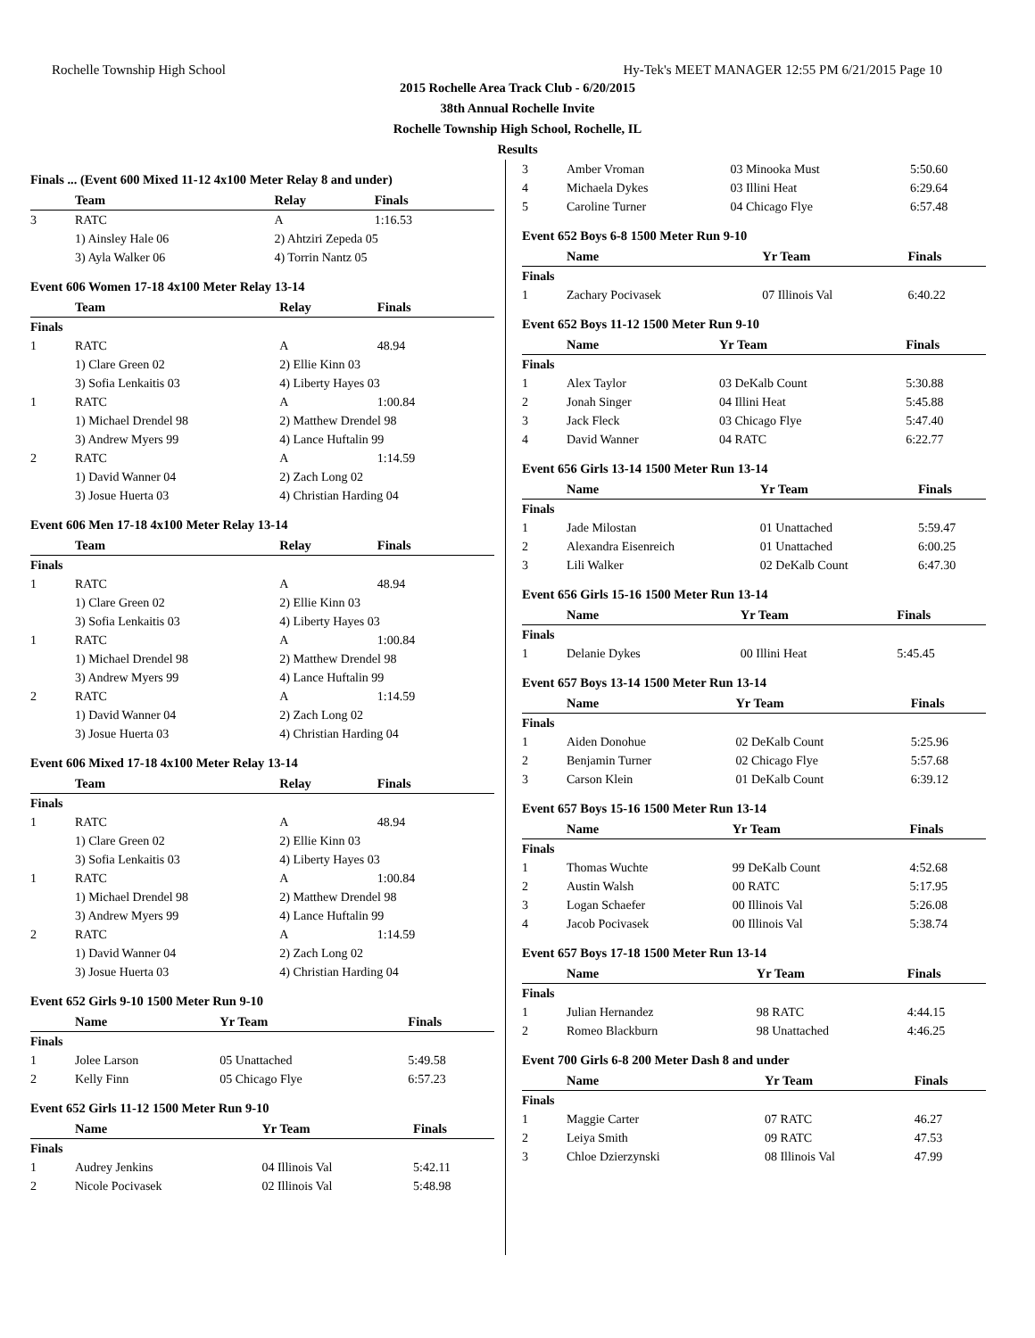Rochelle Township High School Hy-Tek's MEET MANAGER 12:55 PM 6/21/2015 Page 10
2015 Rochelle Area Track Club - 6/20/2015
38th Annual Rochelle Invite
Rochelle Township High School, Rochelle, IL
Results
Finals ... (Event 600 Mixed 11-12 4x100 Meter Relay 8 and under)
| | Team | Relay | Finals |
| --- | --- | --- | --- |
| 3 | RATC | A | 1:16.53 |
| | 1) Ainsley Hale 06 | 2) Ahtziri Zepeda 05 | |
| | 3) Ayla Walker 06 | 4) Torrin Nantz 05 | |
Event 606 Women 17-18 4x100 Meter Relay 13-14
| | Team | Relay | Finals |
| --- | --- | --- | --- |
| Finals | | | |
| 1 | RATC | A | 48.94 |
| | 1) Clare Green 02 | 2) Ellie Kinn 03 | |
| | 3) Sofia Lenkaitis 03 | 4) Liberty Hayes 03 | |
| 1 | RATC | A | 1:00.84 |
| | 1) Michael Drendel 98 | 2) Matthew Drendel 98 | |
| | 3) Andrew Myers 99 | 4) Lance Huftalin 99 | |
| 2 | RATC | A | 1:14.59 |
| | 1) David Wanner 04 | 2) Zach Long 02 | |
| | 3) Josue Huerta 03 | 4) Christian Harding 04 | |
Event 606 Men 17-18 4x100 Meter Relay 13-14
| | Team | Relay | Finals |
| --- | --- | --- | --- |
| Finals | | | |
| 1 | RATC | A | 48.94 |
| | 1) Clare Green 02 | 2) Ellie Kinn 03 | |
| | 3) Sofia Lenkaitis 03 | 4) Liberty Hayes 03 | |
| 1 | RATC | A | 1:00.84 |
| | 1) Michael Drendel 98 | 2) Matthew Drendel 98 | |
| | 3) Andrew Myers 99 | 4) Lance Huftalin 99 | |
| 2 | RATC | A | 1:14.59 |
| | 1) David Wanner 04 | 2) Zach Long 02 | |
| | 3) Josue Huerta 03 | 4) Christian Harding 04 | |
Event 606 Mixed 17-18 4x100 Meter Relay 13-14
| | Team | Relay | Finals |
| --- | --- | --- | --- |
| Finals | | | |
| 1 | RATC | A | 48.94 |
| | 1) Clare Green 02 | 2) Ellie Kinn 03 | |
| | 3) Sofia Lenkaitis 03 | 4) Liberty Hayes 03 | |
| 1 | RATC | A | 1:00.84 |
| | 1) Michael Drendel 98 | 2) Matthew Drendel 98 | |
| | 3) Andrew Myers 99 | 4) Lance Huftalin 99 | |
| 2 | RATC | A | 1:14.59 |
| | 1) David Wanner 04 | 2) Zach Long 02 | |
| | 3) Josue Huerta 03 | 4) Christian Harding 04 | |
Event 652 Girls 9-10 1500 Meter Run 9-10
| | Name | Yr Team | Finals |
| --- | --- | --- | --- |
| Finals | | | |
| 1 | Jolee Larson | 05 Unattached | 5:49.58 |
| 2 | Kelly Finn | 05 Chicago Flye | 6:57.23 |
Event 652 Girls 11-12 1500 Meter Run 9-10
| | Name | Yr Team | Finals |
| --- | --- | --- | --- |
| Finals | | | |
| 1 | Audrey Jenkins | 04 Illinois Val | 5:42.11 |
| 2 | Nicole Pocivasek | 02 Illinois Val | 5:48.98 |
| 3 | Amber Vroman | 03 Minooka Must | 5:50.60 |
| 4 | Michaela Dykes | 03 Illini Heat | 6:29.64 |
| 5 | Caroline Turner | 04 Chicago Flye | 6:57.48 |
Event 652 Boys 6-8 1500 Meter Run 9-10
| | Name | Yr Team | Finals |
| --- | --- | --- | --- |
| Finals | | | |
| 1 | Zachary Pocivasek | 07 Illinois Val | 6:40.22 |
Event 652 Boys 11-12 1500 Meter Run 9-10
| | Name | Yr Team | Finals |
| --- | --- | --- | --- |
| Finals | | | |
| 1 | Alex Taylor | 03 DeKalb Count | 5:30.88 |
| 2 | Jonah Singer | 04 Illini Heat | 5:45.88 |
| 3 | Jack Fleck | 03 Chicago Flye | 5:47.40 |
| 4 | David Wanner | 04 RATC | 6:22.77 |
Event 656 Girls 13-14 1500 Meter Run 13-14
| | Name | Yr Team | Finals |
| --- | --- | --- | --- |
| Finals | | | |
| 1 | Jade Milostan | 01 Unattached | 5:59.47 |
| 2 | Alexandra Eisenreich | 01 Unattached | 6:00.25 |
| 3 | Lili Walker | 02 DeKalb Count | 6:47.30 |
Event 656 Girls 15-16 1500 Meter Run 13-14
| | Name | Yr Team | Finals |
| --- | --- | --- | --- |
| Finals | | | |
| 1 | Delanie Dykes | 00 Illini Heat | 5:45.45 |
Event 657 Boys 13-14 1500 Meter Run 13-14
| | Name | Yr Team | Finals |
| --- | --- | --- | --- |
| Finals | | | |
| 1 | Aiden Donohue | 02 DeKalb Count | 5:25.96 |
| 2 | Benjamin Turner | 02 Chicago Flye | 5:57.68 |
| 3 | Carson Klein | 01 DeKalb Count | 6:39.12 |
Event 657 Boys 15-16 1500 Meter Run 13-14
| | Name | Yr Team | Finals |
| --- | --- | --- | --- |
| Finals | | | |
| 1 | Thomas Wuchte | 99 DeKalb Count | 4:52.68 |
| 2 | Austin Walsh | 00 RATC | 5:17.95 |
| 3 | Logan Schaefer | 00 Illinois Val | 5:26.08 |
| 4 | Jacob Pocivasek | 00 Illinois Val | 5:38.74 |
Event 657 Boys 17-18 1500 Meter Run 13-14
| | Name | Yr Team | Finals |
| --- | --- | --- | --- |
| Finals | | | |
| 1 | Julian Hernandez | 98 RATC | 4:44.15 |
| 2 | Romeo Blackburn | 98 Unattached | 4:46.25 |
Event 700 Girls 6-8 200 Meter Dash 8 and under
| | Name | Yr Team | Finals |
| --- | --- | --- | --- |
| Finals | | | |
| 1 | Maggie Carter | 07 RATC | 46.27 |
| 2 | Leiya Smith | 09 RATC | 47.53 |
| 3 | Chloe Dzierzynski | 08 Illinois Val | 47.99 |